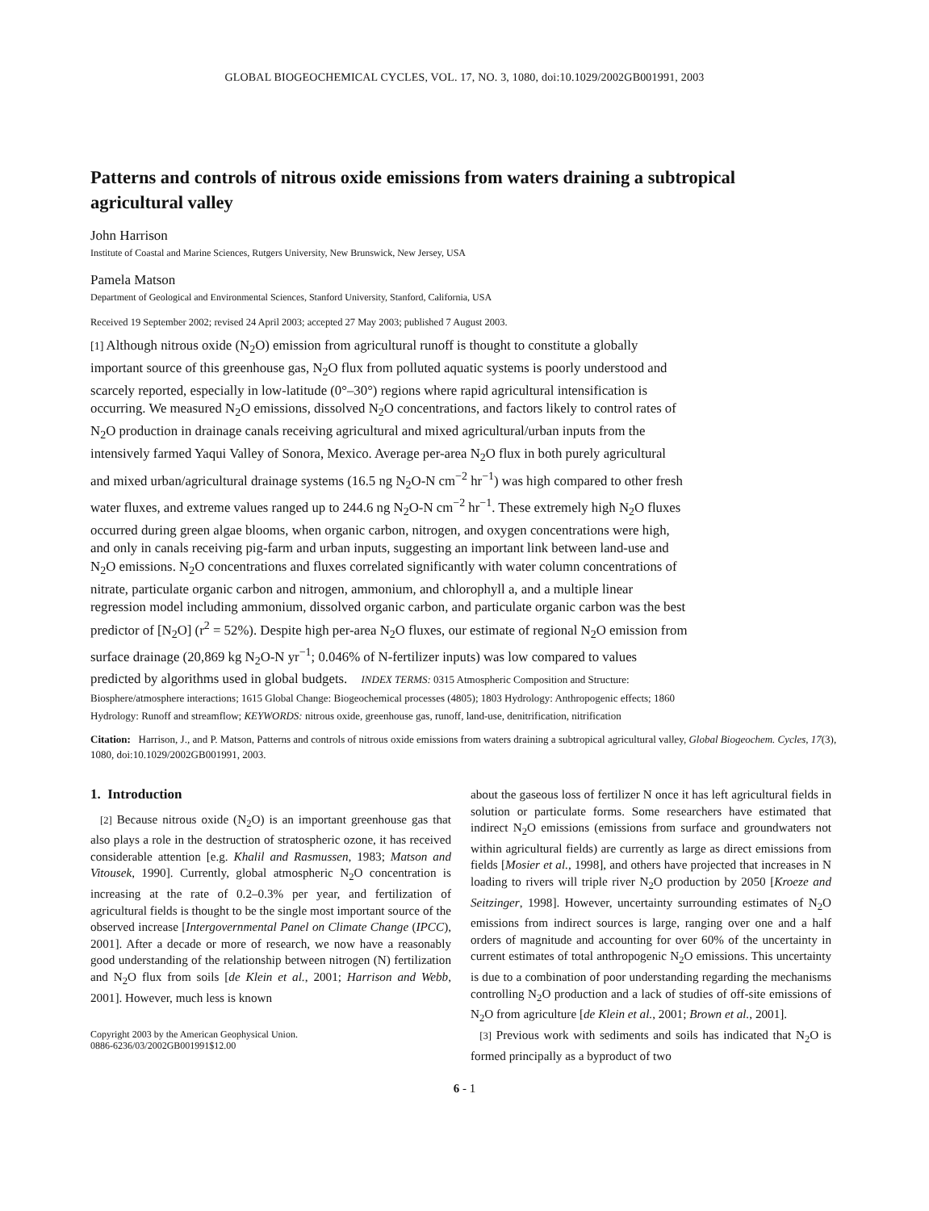GLOBAL BIOGEOCHEMICAL CYCLES, VOL. 17, NO. 3, 1080, doi:10.1029/2002GB001991, 2003
Patterns and controls of nitrous oxide emissions from waters draining a subtropical agricultural valley
John Harrison
Institute of Coastal and Marine Sciences, Rutgers University, New Brunswick, New Jersey, USA
Pamela Matson
Department of Geological and Environmental Sciences, Stanford University, Stanford, California, USA
Received 19 September 2002; revised 24 April 2003; accepted 27 May 2003; published 7 August 2003.
[1] Although nitrous oxide (N<sub>2</sub>O) emission from agricultural runoff is thought to constitute a globally important source of this greenhouse gas, N<sub>2</sub>O flux from polluted aquatic systems is poorly understood and scarcely reported, especially in low-latitude (0°–30°) regions where rapid agricultural intensification is occurring. We measured N<sub>2</sub>O emissions, dissolved N<sub>2</sub>O concentrations, and factors likely to control rates of N<sub>2</sub>O production in drainage canals receiving agricultural and mixed agricultural/urban inputs from the intensively farmed Yaqui Valley of Sonora, Mexico. Average per-area N<sub>2</sub>O flux in both purely agricultural and mixed urban/agricultural drainage systems (16.5 ng N<sub>2</sub>O-N cm<sup>−2</sup> hr<sup>−1</sup>) was high compared to other fresh water fluxes, and extreme values ranged up to 244.6 ng N<sub>2</sub>O-N cm<sup>−2</sup> hr<sup>−1</sup>. These extremely high N<sub>2</sub>O fluxes occurred during green algae blooms, when organic carbon, nitrogen, and oxygen concentrations were high, and only in canals receiving pig-farm and urban inputs, suggesting an important link between land-use and N<sub>2</sub>O emissions. N<sub>2</sub>O concentrations and fluxes correlated significantly with water column concentrations of nitrate, particulate organic carbon and nitrogen, ammonium, and chlorophyll a, and a multiple linear regression model including ammonium, dissolved organic carbon, and particulate organic carbon was the best predictor of [N<sub>2</sub>O] (r<sup>2</sup> = 52%). Despite high per-area N<sub>2</sub>O fluxes, our estimate of regional N<sub>2</sub>O emission from surface drainage (20,869 kg N<sub>2</sub>O-N yr<sup>−1</sup>; 0.046% of N-fertilizer inputs) was low compared to values predicted by algorithms used in global budgets. INDEX TERMS: 0315 Atmospheric Composition and Structure: Biosphere/atmosphere interactions; 1615 Global Change: Biogeochemical processes (4805); 1803 Hydrology: Anthropogenic effects; 1860 Hydrology: Runoff and streamflow; KEYWORDS: nitrous oxide, greenhouse gas, runoff, land-use, denitrification, nitrification
Citation: Harrison, J., and P. Matson, Patterns and controls of nitrous oxide emissions from waters draining a subtropical agricultural valley, Global Biogeochem. Cycles, 17(3), 1080, doi:10.1029/2002GB001991, 2003.
1. Introduction
[2] Because nitrous oxide (N<sub>2</sub>O) is an important greenhouse gas that also plays a role in the destruction of stratospheric ozone, it has received considerable attention [e.g. Khalil and Rasmussen, 1983; Matson and Vitousek, 1990]. Currently, global atmospheric N<sub>2</sub>O concentration is increasing at the rate of 0.2–0.3% per year, and fertilization of agricultural fields is thought to be the single most important source of the observed increase [Intergovernmental Panel on Climate Change (IPCC), 2001]. After a decade or more of research, we now have a reasonably good understanding of the relationship between nitrogen (N) fertilization and N<sub>2</sub>O flux from soils [de Klein et al., 2001; Harrison and Webb, 2001]. However, much less is known
Copyright 2003 by the American Geophysical Union.
0886-6236/03/2002GB001991$12.00
about the gaseous loss of fertilizer N once it has left agricultural fields in solution or particulate forms. Some researchers have estimated that indirect N<sub>2</sub>O emissions (emissions from surface and groundwaters not within agricultural fields) are currently as large as direct emissions from fields [Mosier et al., 1998], and others have projected that increases in N loading to rivers will triple river N<sub>2</sub>O production by 2050 [Kroeze and Seitzinger, 1998]. However, uncertainty surrounding estimates of N<sub>2</sub>O emissions from indirect sources is large, ranging over one and a half orders of magnitude and accounting for over 60% of the uncertainty in current estimates of total anthropogenic N<sub>2</sub>O emissions. This uncertainty is due to a combination of poor understanding regarding the mechanisms controlling N<sub>2</sub>O production and a lack of studies of off-site emissions of N<sub>2</sub>O from agriculture [de Klein et al., 2001; Brown et al., 2001].
[3] Previous work with sediments and soils has indicated that N<sub>2</sub>O is formed principally as a byproduct of two
6 - 1